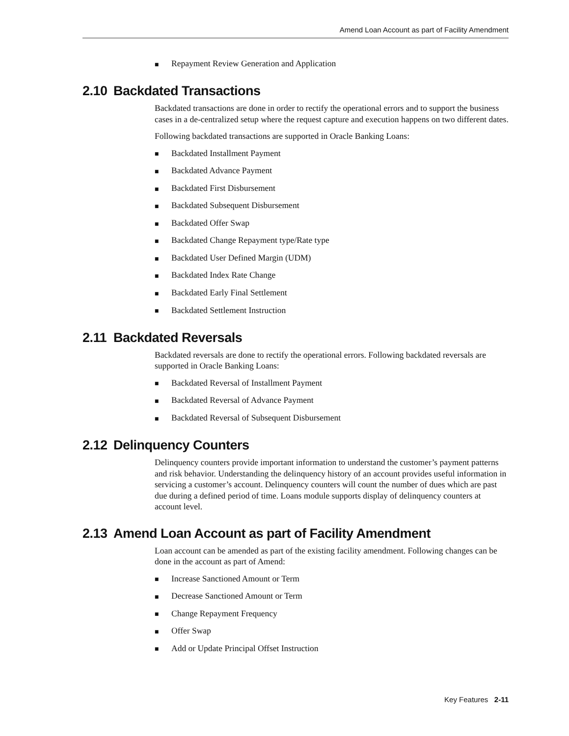Amend Loan Account as part of Facility Amendment
■ Repayment Review Generation and Application
2.10 Backdated Transactions
Backdated transactions are done in order to rectify the operational errors and to support the business cases in a de-centralized setup where the request capture and execution happens on two different dates.
Following backdated transactions are supported in Oracle Banking Loans:
■ Backdated Installment Payment
■ Backdated Advance Payment
■ Backdated First Disbursement
■ Backdated Subsequent Disbursement
■ Backdated Offer Swap
■ Backdated Change Repayment type/Rate type
■ Backdated User Defined Margin (UDM)
■ Backdated Index Rate Change
■ Backdated Early Final Settlement
■ Backdated Settlement Instruction
2.11 Backdated Reversals
Backdated reversals are done to rectify the operational errors. Following backdated reversals are supported in Oracle Banking Loans:
■ Backdated Reversal of Installment Payment
■ Backdated Reversal of Advance Payment
■ Backdated Reversal of Subsequent Disbursement
2.12 Delinquency Counters
Delinquency counters provide important information to understand the customer’s payment patterns and risk behavior. Understanding the delinquency history of an account provides useful information in servicing a customer’s account. Delinquency counters will count the number of dues which are past due during a defined period of time. Loans module supports display of delinquency counters at account level.
2.13 Amend Loan Account as part of Facility Amendment
Loan account can be amended as part of the existing facility amendment. Following changes can be done in the account as part of Amend:
■ Increase Sanctioned Amount or Term
■ Decrease Sanctioned Amount or Term
■ Change Repayment Frequency
■ Offer Swap
■ Add or Update Principal Offset Instruction
Key Features 2-11